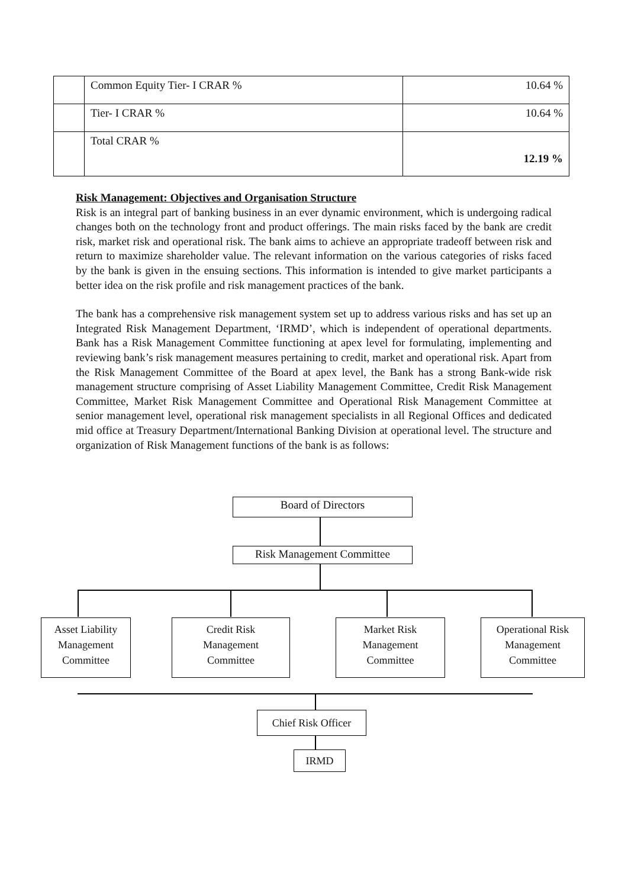| | Common Equity Tier- I CRAR % | 10.64 % |
| | Tier- I CRAR % | 10.64 % |
| | Total CRAR % | 12.19 % |
Risk Management: Objectives and Organisation Structure
Risk is an integral part of banking business in an ever dynamic environment, which is undergoing radical changes both on the technology front and product offerings. The main risks faced by the bank are credit risk, market risk and operational risk. The bank aims to achieve an appropriate tradeoff between risk and return to maximize shareholder value. The relevant information on the various categories of risks faced by the bank is given in the ensuing sections. This information is intended to give market participants a better idea on the risk profile and risk management practices of the bank.
The bank has a comprehensive risk management system set up to address various risks and has set up an Integrated Risk Management Department, ‘IRMD’, which is independent of operational departments. Bank has a Risk Management Committee functioning at apex level for formulating, implementing and reviewing bank’s risk management measures pertaining to credit, market and operational risk. Apart from the Risk Management Committee of the Board at apex level, the Bank has a strong Bank-wide risk management structure comprising of Asset Liability Management Committee, Credit Risk Management Committee, Market Risk Management Committee and Operational Risk Management Committee at senior management level, operational risk management specialists in all Regional Offices and dedicated mid office at Treasury Department/International Banking Division at operational level. The structure and organization of Risk Management functions of the bank is as follows:
Board of Directors
Risk Management Committee
Asset Liability Management Committee
Credit Risk
Management
Committee
Market Risk
Management
Committee
Operational Risk
Management
Committee
Chief Risk Officer
IRMD